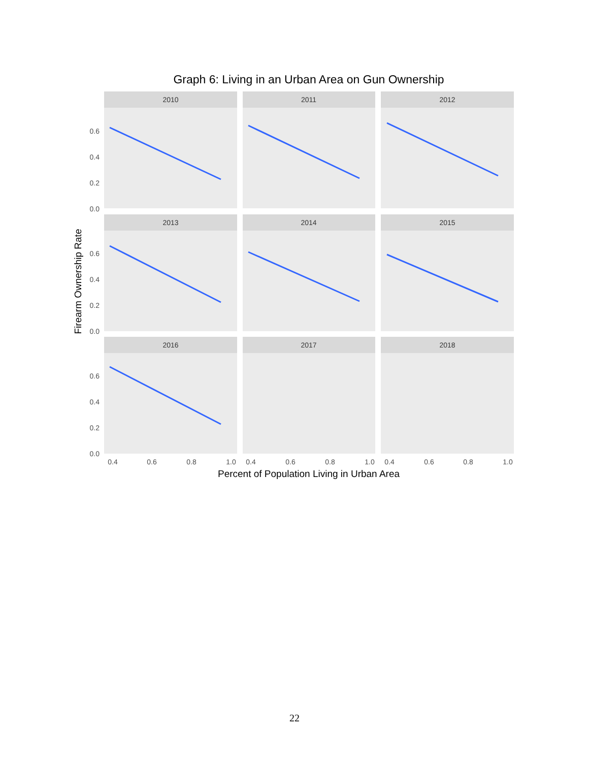Graph 6: Living in an Urban Area on Gun Ownership
Percent of Population Living in Urban Area
Firearm Ownership Rate
2010
2011
2012
2013
2014
2015
2016
2017
2018
0.6
0.4
0.2
0.0
0.6
0.4
0.2
0.0
0.6
0.4
0.2
0.0
0.4
0.6
0.8
1.0
0.4
0.6
0.8
1.0
0.4
0.6
0.8
1.0
22